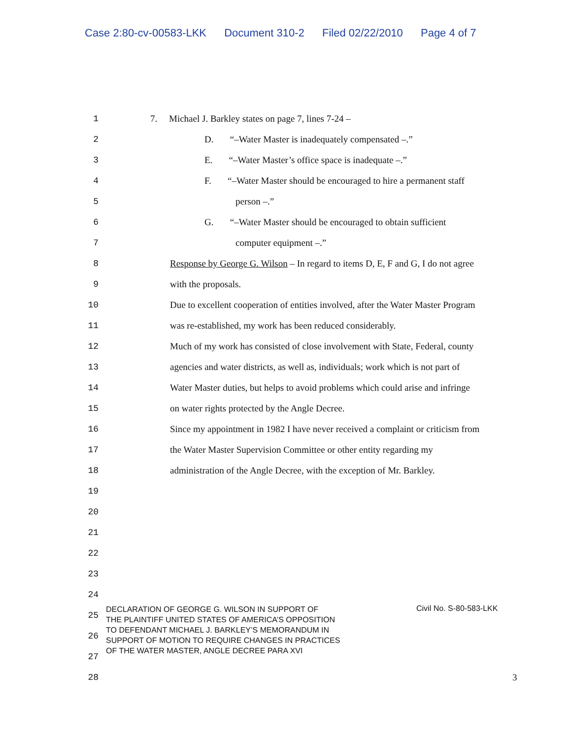Case 2:80-cv-00583-LKK Document 310-2 Filed 02/22/2010 Page 4 of 7
1
7. Michael J. Barkley states on page 7, lines 7-24 –
2
D. “–Water Master is inadequately compensated –.”
3
E. “–Water Master’s office space is inadequate –.”
4
F. “–Water Master should be encouraged to hire a permanent staff
5 person –.”
6
G. “–Water Master should be encouraged to obtain sufficient
7 computer equipment –.”
8
Response by George G. Wilson – In regard to items D, E, F and G, I do not agree
9 with the proposals.
10
Due to excellent cooperation of entities involved, after the Water Master Program
11
was re-established, my work has been reduced considerably.
12
Much of my work has consisted of close involvement with State, Federal, county
13
agencies and water districts, as well as, individuals; work which is not part of
14
Water Master duties, but helps to avoid problems which could arise and infringe
15
on water rights protected by the Angle Decree.
16
Since my appointment in 1982 I have never received a complaint or criticism from
17
the Water Master Supervision Committee or other entity regarding my
18
administration of the Angle Decree, with the exception of Mr. Barkley.
19
20
21
22
23
24
25
26
27
28 3
DECLARATION OF GEORGE G. WILSON IN SUPPORT OF
THE PLAINTIFF UNITED STATES OF AMERICA’S OPPOSITION
TO DEFENDANT MICHAEL J. BARKLEY’S MEMORANDUM IN
SUPPORT OF MOTION TO REQUIRE CHANGES IN PRACTICES
OF THE WATER MASTER, ANGLE DECREE PARA XVI
Civil No. S-80-583-LKK